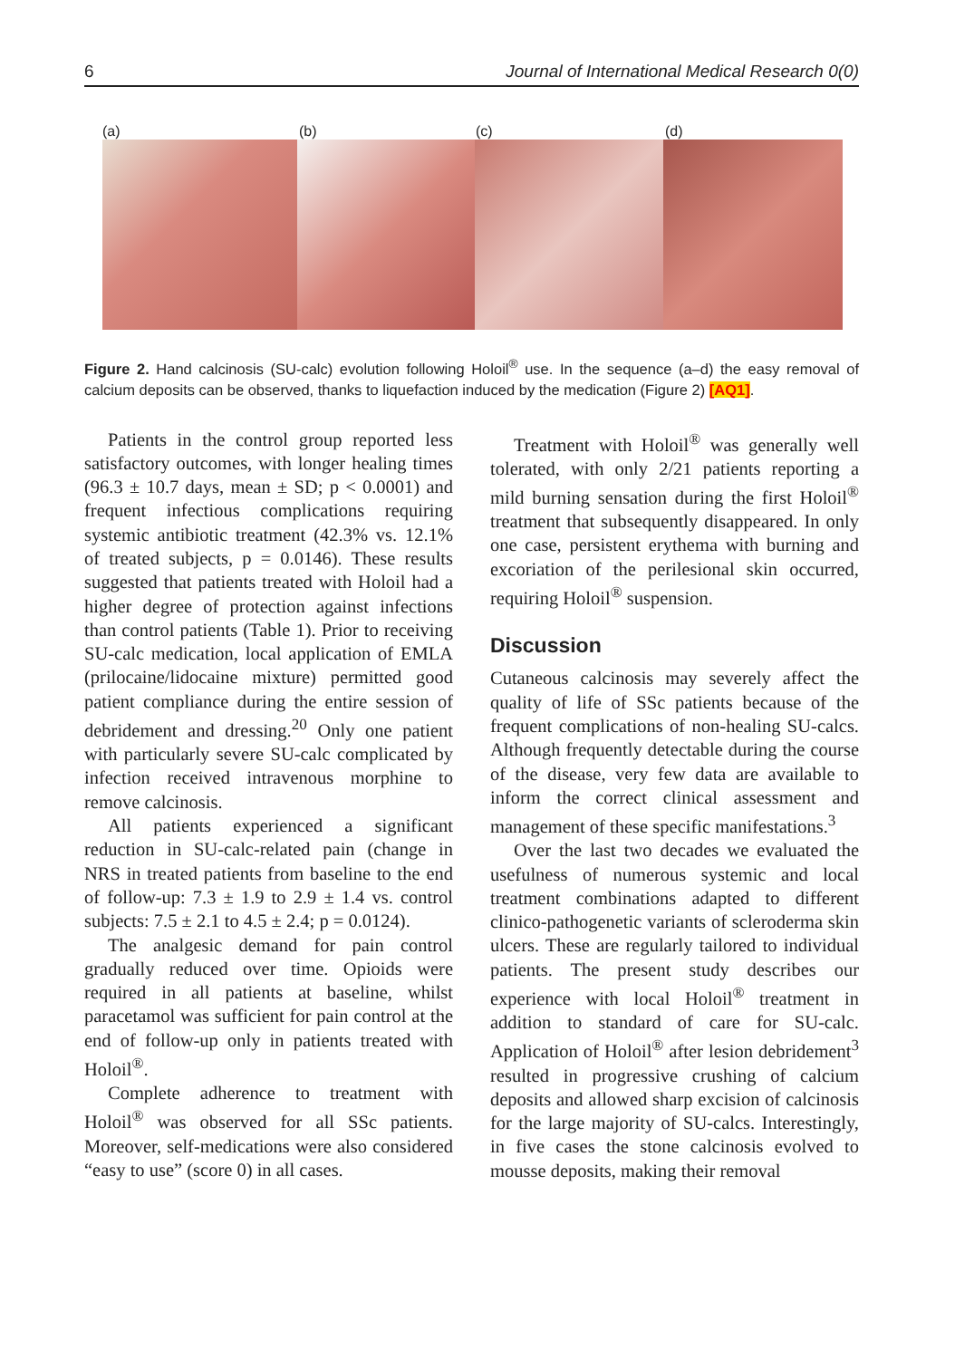6 Journal of International Medical Research 0(0)
(a) (b) (c) (d)
Figure 2. Hand calcinosis (SU-calc) evolution following Holoil<sup>®</sup> use. In the sequence (a–d) the easy removal of calcium deposits can be observed, thanks to liquefaction induced by the medication (Figure 2) [AQ1].
Patients in the control group reported less satisfactory outcomes, with longer healing times (96.3 ± 10.7 days, mean ± SD; p < 0.0001) and frequent infectious complications requiring systemic antibiotic treatment (42.3% vs. 12.1% of treated subjects, p = 0.0146). These results suggested that patients treated with Holoil had a higher degree of protection against infections than control patients (Table 1). Prior to receiving SU-calc medication, local application of EMLA (prilocaine/lidocaine mixture) permitted good patient compliance during the entire session of debridement and dressing.<sup>20</sup> Only one patient with particularly severe SU-calc complicated by infection received intravenous morphine to remove calcinosis.
All patients experienced a significant reduction in SU-calc-related pain (change in NRS in treated patients from baseline to the end of follow-up: 7.3 ± 1.9 to 2.9 ± 1.4 vs. control subjects: 7.5 ± 2.1 to 4.5 ± 2.4; p = 0.0124).
The analgesic demand for pain control gradually reduced over time. Opioids were required in all patients at baseline, whilst paracetamol was sufficient for pain control at the end of follow-up only in patients treated with Holoil<sup>®</sup>.
Complete adherence to treatment with Holoil<sup>®</sup> was observed for all SSc patients. Moreover, self-medications were also considered “easy to use” (score 0) in all cases.
Treatment with Holoil<sup>®</sup> was generally well tolerated, with only 2/21 patients reporting a mild burning sensation during the first Holoil<sup>®</sup> treatment that subsequently disappeared. In only one case, persistent erythema with burning and excoriation of the perilesional skin occurred, requiring Holoil<sup>®</sup> suspension.
Discussion
Cutaneous calcinosis may severely affect the quality of life of SSc patients because of the frequent complications of non-healing SU-calcs. Although frequently detectable during the course of the disease, very few data are available to inform the correct clinical assessment and management of these specific manifestations.<sup>3</sup>
Over the last two decades we evaluated the usefulness of numerous systemic and local treatment combinations adapted to different clinico-pathogenetic variants of scleroderma skin ulcers. These are regularly tailored to individual patients. The present study describes our experience with local Holoil<sup>®</sup> treatment in addition to standard of care for SU-calc. Application of Holoil<sup>®</sup> after lesion debridement<sup>3</sup> resulted in progressive crushing of calcium deposits and allowed sharp excision of calcinosis for the large majority of SU-calcs. Interestingly, in five cases the stone calcinosis evolved to mousse deposits, making their removal